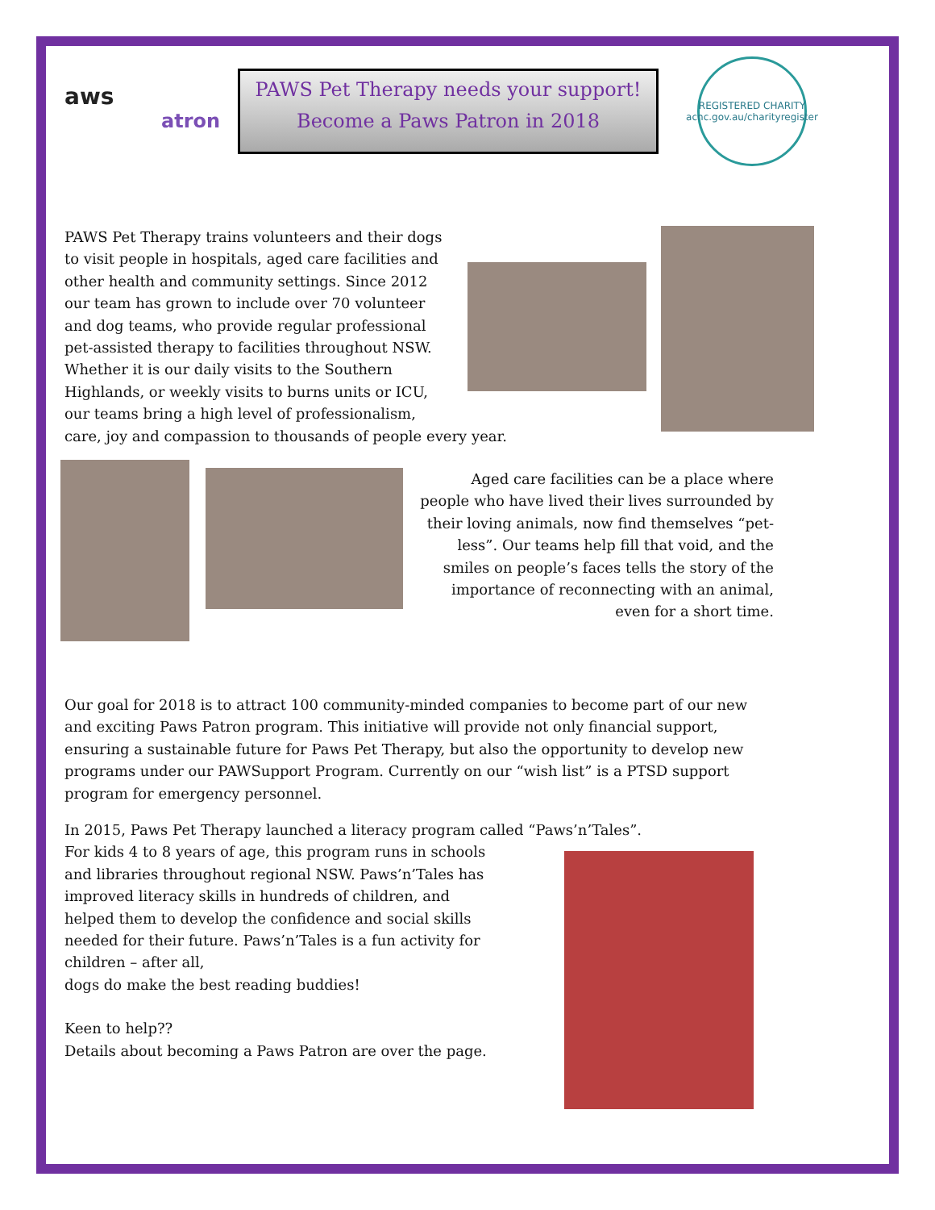aws
atron
PAWS Pet Therapy needs your support!
Become a Paws Patron in 2018
REGISTERED CHARITY
acnc.gov.au/charityregister
PAWS Pet Therapy trains volunteers and their dogs to visit people in hospitals, aged care facilities and other health and community settings. Since 2012 our team has grown to include over 70 volunteer and dog teams, who provide regular professional pet-assisted therapy to facilities throughout NSW. Whether it is our daily visits to the Southern Highlands, or weekly visits to burns units or ICU, our teams bring a high level of professionalism,
care, joy and compassion to thousands of people every year.
Aged care facilities can be a place where people who have lived their lives surrounded by their loving animals, now find themselves “pet-less”. Our teams help fill that void, and the smiles on people’s faces tells the story of the importance of reconnecting with an animal, even for a short time.
Our goal for 2018 is to attract 100 community-minded companies to become part of our new and exciting Paws Patron program. This initiative will provide not only financial support, ensuring a sustainable future for Paws Pet Therapy, but also the opportunity to develop new programs under our PAWSupport Program. Currently on our “wish list” is a PTSD support program for emergency personnel.
In 2015, Paws Pet Therapy launched a literacy program called “Paws’n’Tales”.
For kids 4 to 8 years of age, this program runs in schools and libraries throughout regional NSW. Paws’n’Tales has improved literacy skills in hundreds of children, and helped them to develop the confidence and social skills needed for their future. Paws’n’Tales is a fun activity for children – after all,
dogs do make the best reading buddies!
Keen to help??
Details about becoming a Paws Patron are over the page.